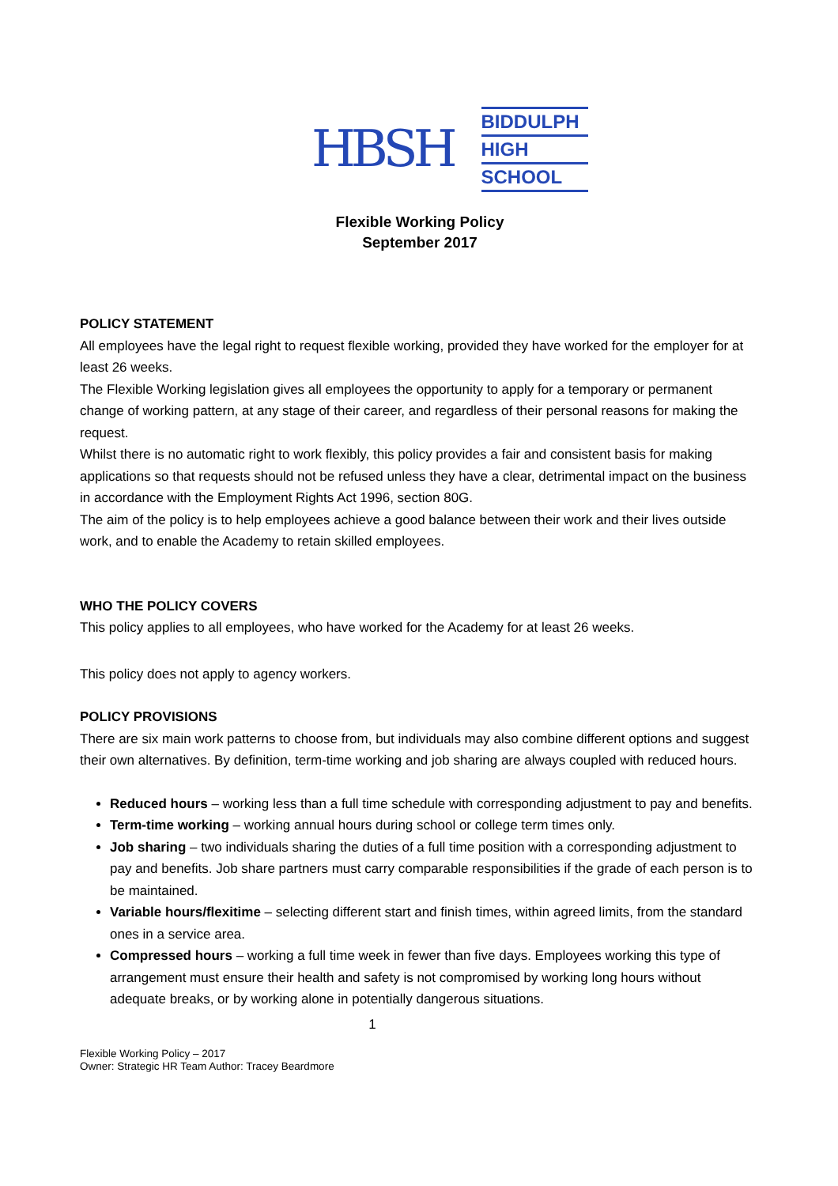HBSH
BIDDULPH
HIGH
SCHOOL
Flexible Working Policy
September 2017
POLICY STATEMENT
All employees have the legal right to request flexible working, provided they have worked for the employer for at least 26 weeks.
The Flexible Working legislation gives all employees the opportunity to apply for a temporary or permanent change of working pattern, at any stage of their career, and regardless of their personal reasons for making the request.
Whilst there is no automatic right to work flexibly, this policy provides a fair and consistent basis for making applications so that requests should not be refused unless they have a clear, detrimental impact on the business in accordance with the Employment Rights Act 1996, section 80G.
The aim of the policy is to help employees achieve a good balance between their work and their lives outside work, and to enable the Academy to retain skilled employees.
WHO THE POLICY COVERS
This policy applies to all employees, who have worked for the Academy for at least 26 weeks.
This policy does not apply to agency workers.
POLICY PROVISIONS
There are six main work patterns to choose from, but individuals may also combine different options and suggest their own alternatives. By definition, term-time working and job sharing are always coupled with reduced hours.
Reduced hours – working less than a full time schedule with corresponding adjustment to pay and benefits.
Term-time working – working annual hours during school or college term times only.
Job sharing – two individuals sharing the duties of a full time position with a corresponding adjustment to pay and benefits. Job share partners must carry comparable responsibilities if the grade of each person is to be maintained.
Variable hours/flexitime – selecting different start and finish times, within agreed limits, from the standard ones in a service area.
Compressed hours – working a full time week in fewer than five days. Employees working this type of arrangement must ensure their health and safety is not compromised by working long hours without adequate breaks, or by working alone in potentially dangerous situations.
1
Flexible Working Policy – 2017
Owner: Strategic HR Team Author: Tracey Beardmore